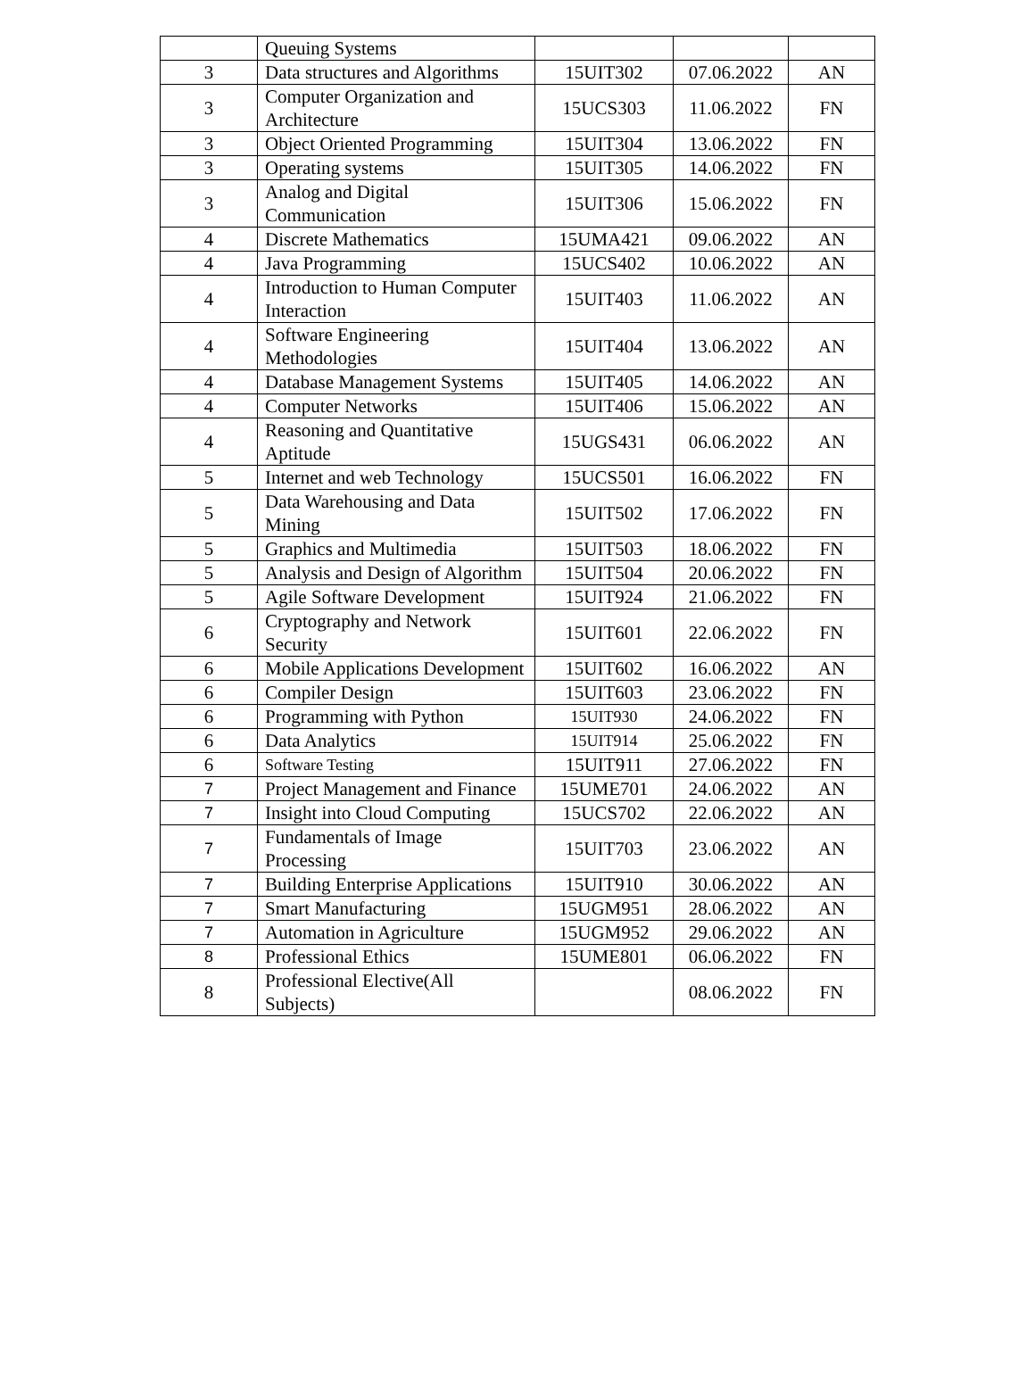| | Queuing Systems | | | |
| 3 | Data structures and Algorithms | 15UIT302 | 07.06.2022 | AN |
| 3 | Computer Organization and Architecture | 15UCS303 | 11.06.2022 | FN |
| 3 | Object Oriented Programming | 15UIT304 | 13.06.2022 | FN |
| 3 | Operating systems | 15UIT305 | 14.06.2022 | FN |
| 3 | Analog and Digital Communication | 15UIT306 | 15.06.2022 | FN |
| 4 | Discrete Mathematics | 15UMA421 | 09.06.2022 | AN |
| 4 | Java Programming | 15UCS402 | 10.06.2022 | AN |
| 4 | Introduction to Human Computer Interaction | 15UIT403 | 11.06.2022 | AN |
| 4 | Software Engineering Methodologies | 15UIT404 | 13.06.2022 | AN |
| 4 | Database Management Systems | 15UIT405 | 14.06.2022 | AN |
| 4 | Computer Networks | 15UIT406 | 15.06.2022 | AN |
| 4 | Reasoning and Quantitative Aptitude | 15UGS431 | 06.06.2022 | AN |
| 5 | Internet and web Technology | 15UCS501 | 16.06.2022 | FN |
| 5 | Data Warehousing and Data Mining | 15UIT502 | 17.06.2022 | FN |
| 5 | Graphics and Multimedia | 15UIT503 | 18.06.2022 | FN |
| 5 | Analysis and Design of Algorithm | 15UIT504 | 20.06.2022 | FN |
| 5 | Agile Software Development | 15UIT924 | 21.06.2022 | FN |
| 6 | Cryptography and Network Security | 15UIT601 | 22.06.2022 | FN |
| 6 | Mobile Applications Development | 15UIT602 | 16.06.2022 | AN |
| 6 | Compiler Design | 15UIT603 | 23.06.2022 | FN |
| 6 | Programming with Python | 15UIT930 | 24.06.2022 | FN |
| 6 | Data Analytics | 15UIT914 | 25.06.2022 | FN |
| 6 | Software Testing | 15UIT911 | 27.06.2022 | FN |
| 7 | Project Management and Finance | 15UME701 | 24.06.2022 | AN |
| 7 | Insight into Cloud Computing | 15UCS702 | 22.06.2022 | AN |
| 7 | Fundamentals of Image Processing | 15UIT703 | 23.06.2022 | AN |
| 7 | Building Enterprise Applications | 15UIT910 | 30.06.2022 | AN |
| 7 | Smart Manufacturing | 15UGM951 | 28.06.2022 | AN |
| 7 | Automation in Agriculture | 15UGM952 | 29.06.2022 | AN |
| 8 | Professional Ethics | 15UME801 | 06.06.2022 | FN |
| 8 | Professional Elective(All Subjects) | | 08.06.2022 | FN |